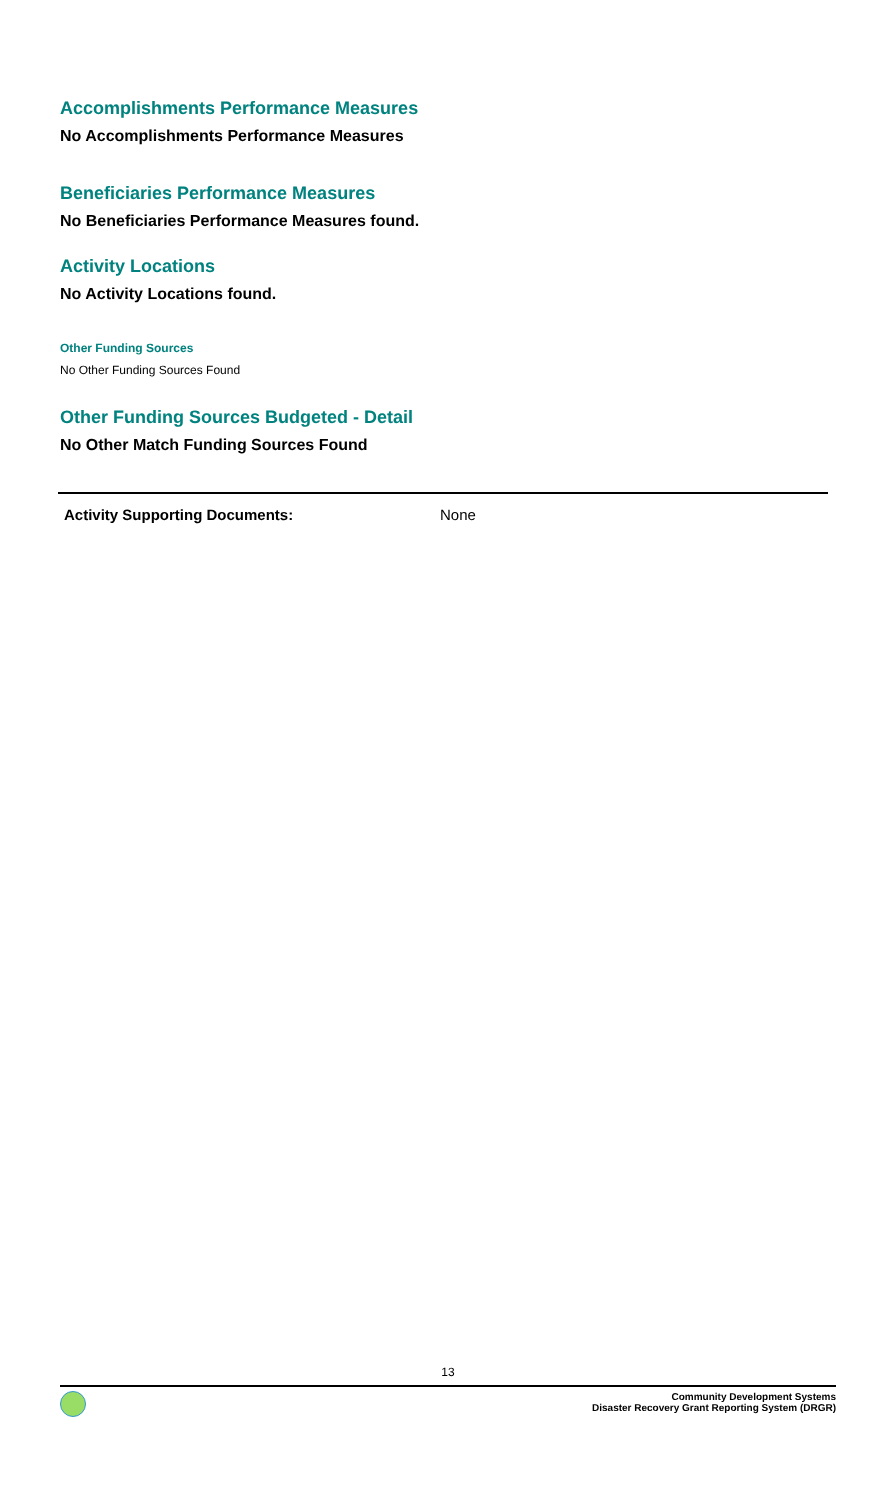Accomplishments Performance Measures
No Accomplishments Performance Measures
Beneficiaries Performance Measures
No Beneficiaries Performance Measures found.
Activity Locations
No Activity Locations found.
Other Funding Sources
No Other Funding Sources Found
Other Funding Sources Budgeted - Detail
No Other Match Funding Sources Found
Activity Supporting Documents: None
13
Community Development Systems
Disaster Recovery Grant Reporting System (DRGR)